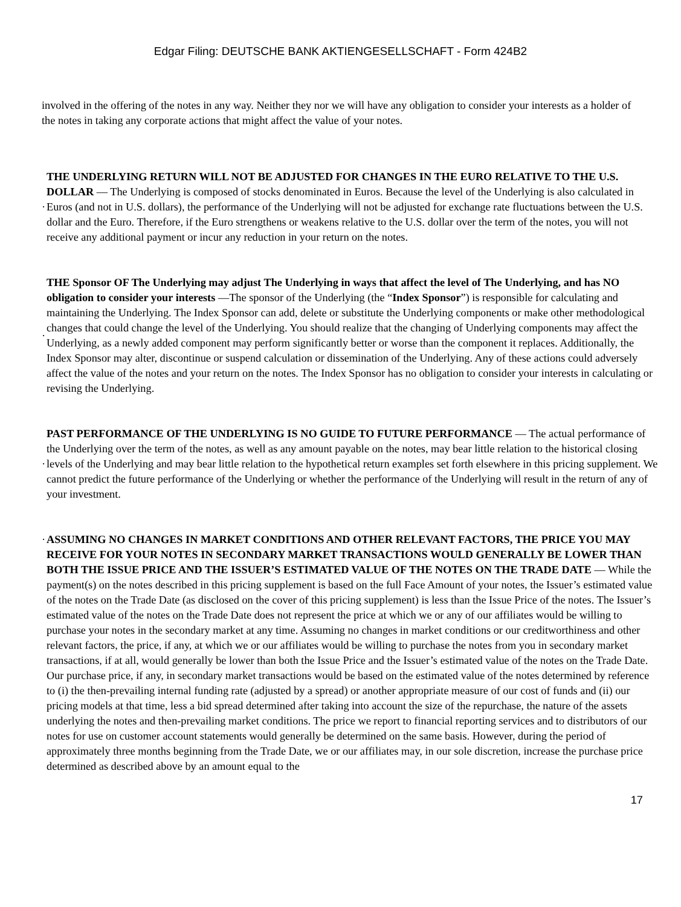Edgar Filing: DEUTSCHE BANK AKTIENGESELLSCHAFT - Form 424B2
involved in the offering of the notes in any way. Neither they nor we will have any obligation to consider your interests as a holder of the notes in taking any corporate actions that might affect the value of your notes.
·
THE UNDERLYING RETURN WILL NOT BE ADJUSTED FOR CHANGES IN THE EURO RELATIVE TO THE U.S. DOLLAR — The Underlying is composed of stocks denominated in Euros. Because the level of the Underlying is also calculated in Euros (and not in U.S. dollars), the performance of the Underlying will not be adjusted for exchange rate fluctuations between the U.S. dollar and the Euro. Therefore, if the Euro strengthens or weakens relative to the U.S. dollar over the term of the notes, you will not receive any additional payment or incur any reduction in your return on the notes.
·
THE Sponsor OF The Underlying may adjust The Underlying in ways that affect the level of The Underlying, and has NO obligation to consider your interests —The sponsor of the Underlying (the “Index Sponsor”) is responsible for calculating and maintaining the Underlying. The Index Sponsor can add, delete or substitute the Underlying components or make other methodological changes that could change the level of the Underlying. You should realize that the changing of Underlying components may affect the Underlying, as a newly added component may perform significantly better or worse than the component it replaces. Additionally, the Index Sponsor may alter, discontinue or suspend calculation or dissemination of the Underlying. Any of these actions could adversely affect the value of the notes and your return on the notes. The Index Sponsor has no obligation to consider your interests in calculating or revising the Underlying.
·
PAST PERFORMANCE OF THE UNDERLYING IS NO GUIDE TO FUTURE PERFORMANCE — The actual performance of the Underlying over the term of the notes, as well as any amount payable on the notes, may bear little relation to the historical closing levels of the Underlying and may bear little relation to the hypothetical return examples set forth elsewhere in this pricing supplement. We cannot predict the future performance of the Underlying or whether the performance of the Underlying will result in the return of any of your investment.
·
ASSUMING NO CHANGES IN MARKET CONDITIONS AND OTHER RELEVANT FACTORS, THE PRICE YOU MAY RECEIVE FOR YOUR NOTES IN SECONDARY MARKET TRANSACTIONS WOULD GENERALLY BE LOWER THAN BOTH THE ISSUE PRICE AND THE ISSUER’S ESTIMATED VALUE OF THE NOTES ON THE TRADE DATE — While the payment(s) on the notes described in this pricing supplement is based on the full Face Amount of your notes, the Issuer’s estimated value of the notes on the Trade Date (as disclosed on the cover of this pricing supplement) is less than the Issue Price of the notes. The Issuer’s estimated value of the notes on the Trade Date does not represent the price at which we or any of our affiliates would be willing to purchase your notes in the secondary market at any time. Assuming no changes in market conditions or our creditworthiness and other relevant factors, the price, if any, at which we or our affiliates would be willing to purchase the notes from you in secondary market transactions, if at all, would generally be lower than both the Issue Price and the Issuer’s estimated value of the notes on the Trade Date. Our purchase price, if any, in secondary market transactions would be based on the estimated value of the notes determined by reference to (i) the then-prevailing internal funding rate (adjusted by a spread) or another appropriate measure of our cost of funds and (ii) our pricing models at that time, less a bid spread determined after taking into account the size of the repurchase, the nature of the assets underlying the notes and then-prevailing market conditions. The price we report to financial reporting services and to distributors of our notes for use on customer account statements would generally be determined on the same basis. However, during the period of approximately three months beginning from the Trade Date, we or our affiliates may, in our sole discretion, increase the purchase price determined as described above by an amount equal to the
17